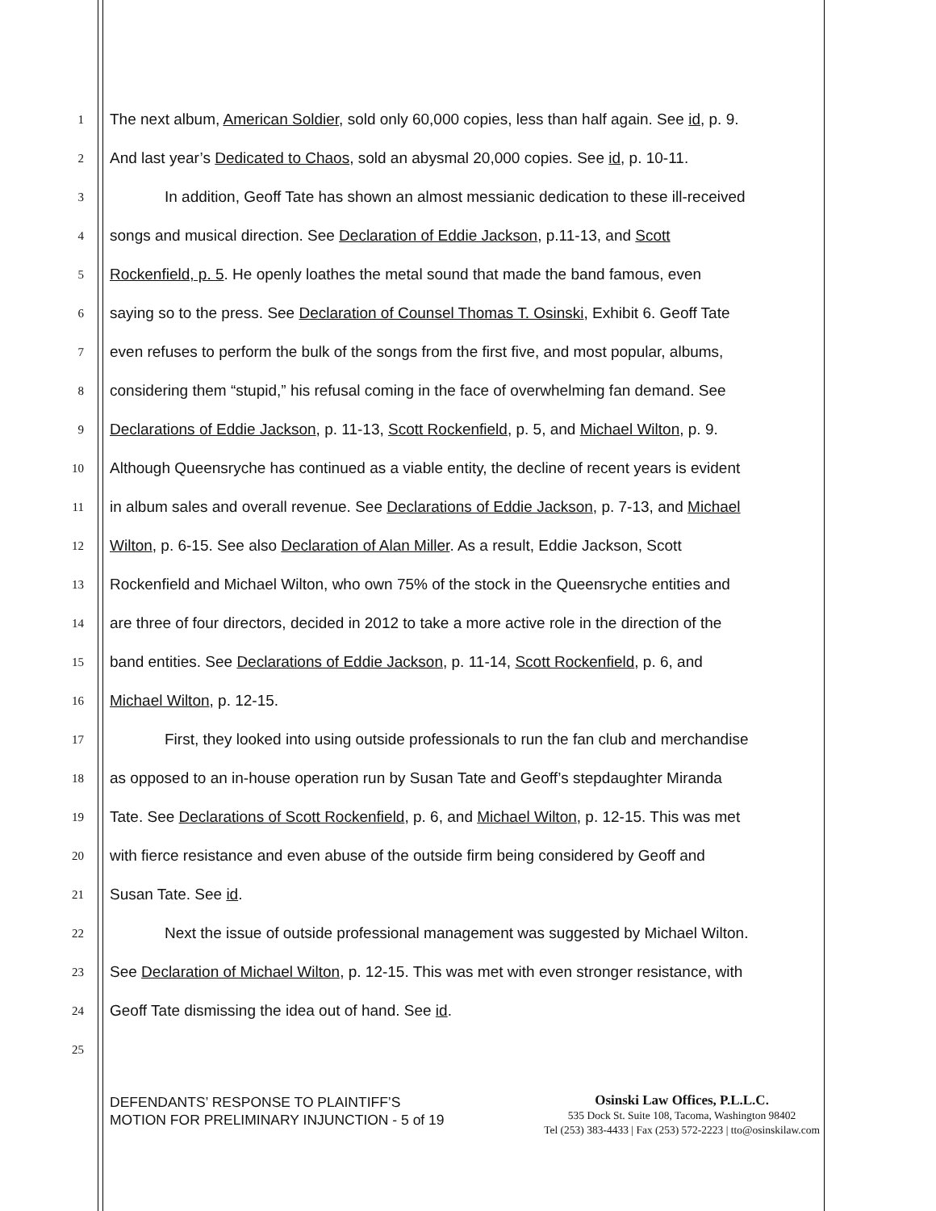1 The next album, American Soldier, sold only 60,000 copies, less than half again. See id, p. 9.
2 And last year’s Dedicated to Chaos, sold an abysmal 20,000 copies. See id, p. 10-11.
3 In addition, Geoff Tate has shown an almost messianic dedication to these ill-received
4 songs and musical direction. See Declaration of Eddie Jackson, p.11-13, and Scott
5 Rockenfield, p. 5. He openly loathes the metal sound that made the band famous, even
6 saying so to the press. See Declaration of Counsel Thomas T. Osinski, Exhibit 6. Geoff Tate
7 even refuses to perform the bulk of the songs from the first five, and most popular, albums,
8 considering them “stupid,” his refusal coming in the face of overwhelming fan demand. See
9 Declarations of Eddie Jackson, p. 11-13, Scott Rockenfield, p. 5, and Michael Wilton, p. 9.
10 Although Queensryche has continued as a viable entity, the decline of recent years is evident
11 in album sales and overall revenue. See Declarations of Eddie Jackson, p. 7-13, and Michael
12 Wilton, p. 6-15. See also Declaration of Alan Miller. As a result, Eddie Jackson, Scott
13 Rockenfield and Michael Wilton, who own 75% of the stock in the Queensryche entities and
14 are three of four directors, decided in 2012 to take a more active role in the direction of the
15 band entities. See Declarations of Eddie Jackson, p. 11-14, Scott Rockenfield, p. 6, and
16 Michael Wilton, p. 12-15.
17 First, they looked into using outside professionals to run the fan club and merchandise
18 as opposed to an in-house operation run by Susan Tate and Geoff’s stepdaughter Miranda
19 Tate. See Declarations of Scott Rockenfield, p. 6, and Michael Wilton, p. 12-15. This was met
20 with fierce resistance and even abuse of the outside firm being considered by Geoff and
21 Susan Tate. See id.
22 Next the issue of outside professional management was suggested by Michael Wilton.
23 See Declaration of Michael Wilton, p. 12-15. This was met with even stronger resistance, with
24 Geoff Tate dismissing the idea out of hand. See id.
25
DEFENDANTS’ RESPONSE TO PLAINTIFF’S
MOTION FOR PRELIMINARY INJUNCTION - 5 of 19
Osinski Law Offices, P.L.L.C.
535 Dock St. Suite 108, Tacoma, Washington 98402
Tel (253) 383-4433 | Fax (253) 572-2223 | tto@osinskilaw.com